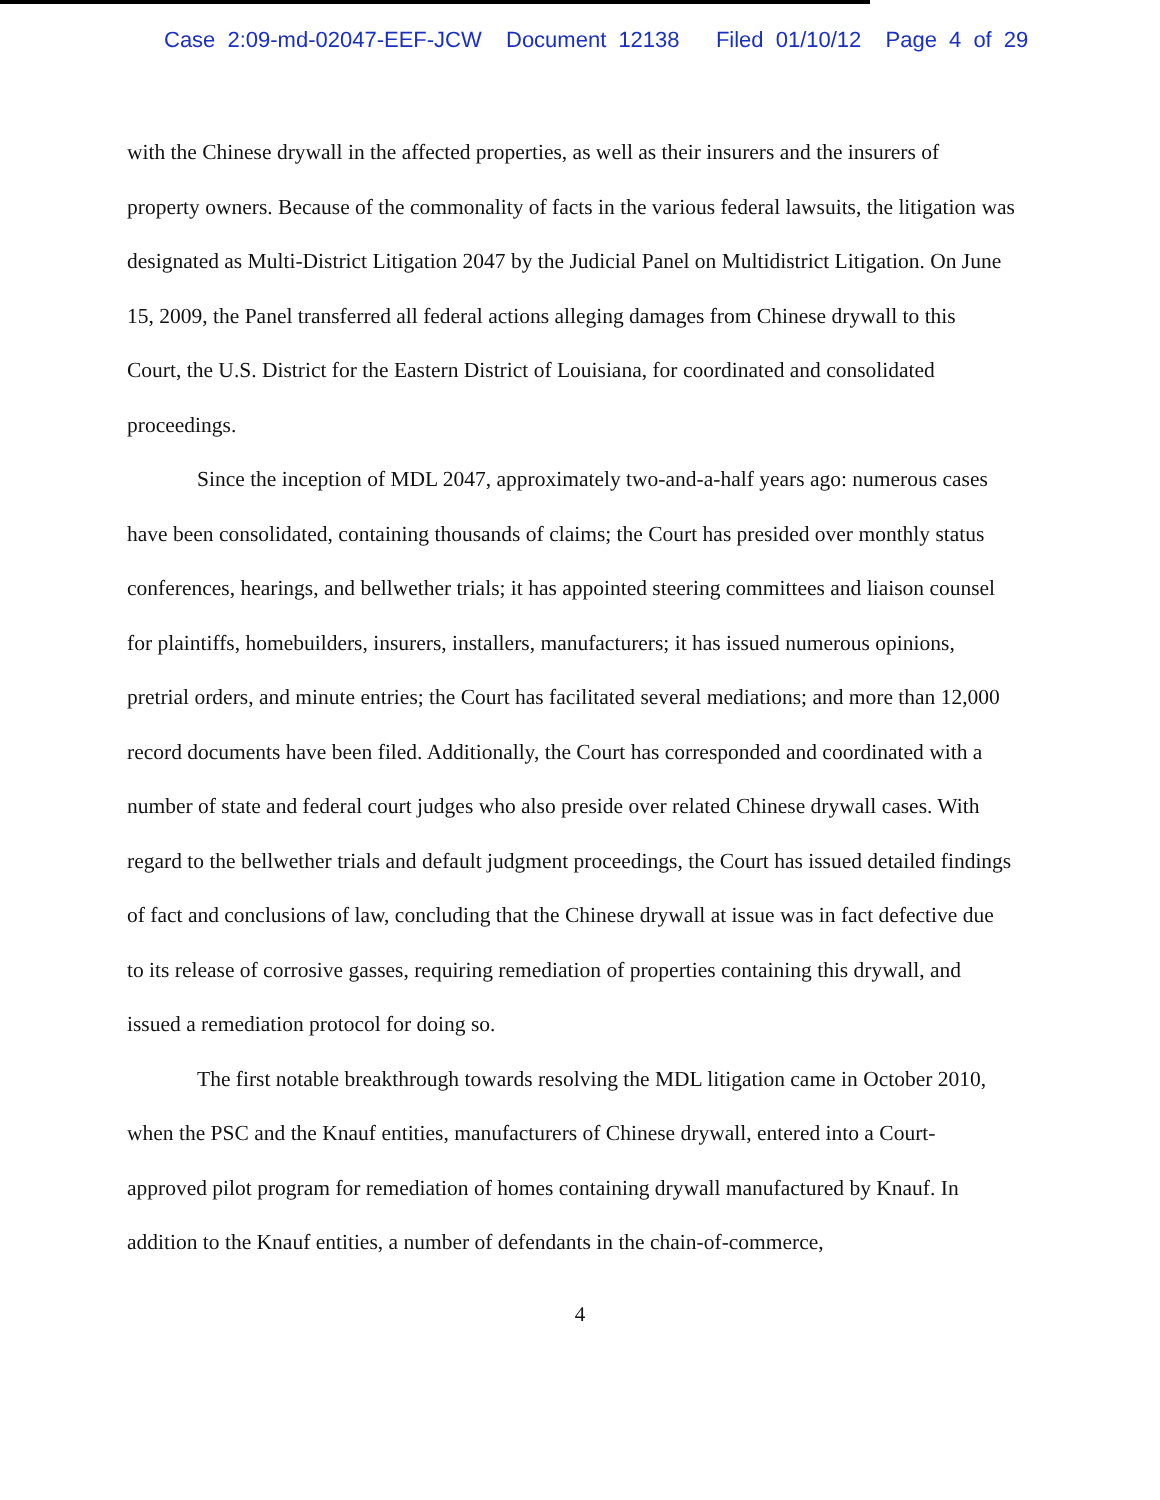Case 2:09-md-02047-EEF-JCW Document 12138 Filed 01/10/12 Page 4 of 29
with the Chinese drywall in the affected properties, as well as their insurers and the insurers of property owners. Because of the commonality of facts in the various federal lawsuits, the litigation was designated as Multi-District Litigation 2047 by the Judicial Panel on Multidistrict Litigation. On June 15, 2009, the Panel transferred all federal actions alleging damages from Chinese drywall to this Court, the U.S. District for the Eastern District of Louisiana, for coordinated and consolidated proceedings.
Since the inception of MDL 2047, approximately two-and-a-half years ago: numerous cases have been consolidated, containing thousands of claims; the Court has presided over monthly status conferences, hearings, and bellwether trials; it has appointed steering committees and liaison counsel for plaintiffs, homebuilders, insurers, installers, manufacturers; it has issued numerous opinions, pretrial orders, and minute entries; the Court has facilitated several mediations; and more than 12,000 record documents have been filed. Additionally, the Court has corresponded and coordinated with a number of state and federal court judges who also preside over related Chinese drywall cases. With regard to the bellwether trials and default judgment proceedings, the Court has issued detailed findings of fact and conclusions of law, concluding that the Chinese drywall at issue was in fact defective due to its release of corrosive gasses, requiring remediation of properties containing this drywall, and issued a remediation protocol for doing so.
The first notable breakthrough towards resolving the MDL litigation came in October 2010, when the PSC and the Knauf entities, manufacturers of Chinese drywall, entered into a Court-approved pilot program for remediation of homes containing drywall manufactured by Knauf. In addition to the Knauf entities, a number of defendants in the chain-of-commerce,
4